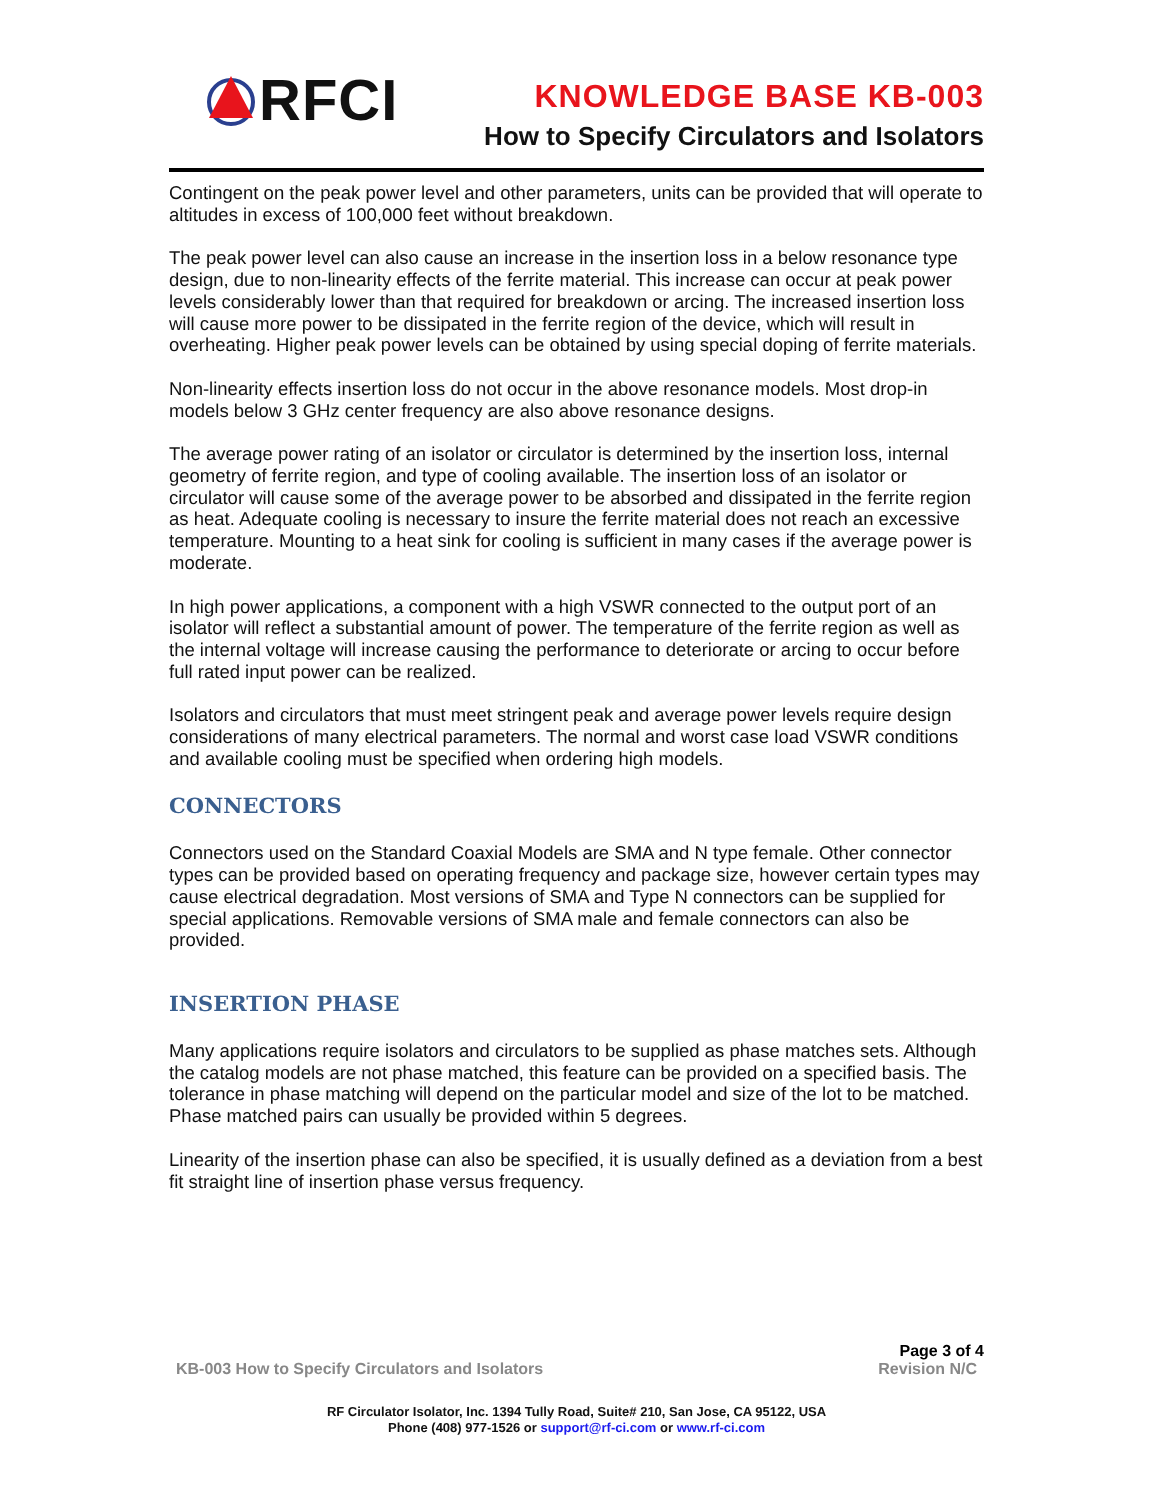RFCI
KNOWLEDGE BASE KB-003
How to Specify Circulators and Isolators
Contingent on the peak power level and other parameters, units can be provided that will operate to altitudes in excess of 100,000 feet without breakdown.
The peak power level can also cause an increase in the insertion loss in a below resonance type design, due to non-linearity effects of the ferrite material. This increase can occur at peak power levels considerably lower than that required for breakdown or arcing. The increased insertion loss will cause more power to be dissipated in the ferrite region of the device, which will result in overheating. Higher peak power levels can be obtained by using special doping of ferrite materials.
Non-linearity effects insertion loss do not occur in the above resonance models. Most drop-in models below 3 GHz center frequency are also above resonance designs.
The average power rating of an isolator or circulator is determined by the insertion loss, internal geometry of ferrite region, and type of cooling available. The insertion loss of an isolator or circulator will cause some of the average power to be absorbed and dissipated in the ferrite region as heat. Adequate cooling is necessary to insure the ferrite material does not reach an excessive temperature. Mounting to a heat sink for cooling is sufficient in many cases if the average power is moderate.
In high power applications, a component with a high VSWR connected to the output port of an isolator will reflect a substantial amount of power. The temperature of the ferrite region as well as the internal voltage will increase causing the performance to deteriorate or arcing to occur before full rated input power can be realized.
Isolators and circulators that must meet stringent peak and average power levels require design considerations of many electrical parameters. The normal and worst case load VSWR conditions and available cooling must be specified when ordering high models.
CONNECTORS
Connectors used on the Standard Coaxial Models are SMA and N type female. Other connector types can be provided based on operating frequency and package size, however certain types may cause electrical degradation. Most versions of SMA and Type N connectors can be supplied for special applications. Removable versions of SMA male and female connectors can also be provided.
INSERTION PHASE
Many applications require isolators and circulators to be supplied as phase matches sets. Although the catalog models are not phase matched, this feature can be provided on a specified basis. The tolerance in phase matching will depend on the particular model and size of the lot to be matched. Phase matched pairs can usually be provided within 5 degrees.
Linearity of the insertion phase can also be specified, it is usually defined as a deviation from a best fit straight line of insertion phase versus frequency.
KB-003 How to Specify Circulators and Isolators
Page 3 of 4
Revision N/C
RF Circulator Isolator, Inc. 1394 Tully Road, Suite# 210, San Jose, CA 95122, USA
Phone (408) 977-1526 or support@rf-ci.com or www.rf-ci.com